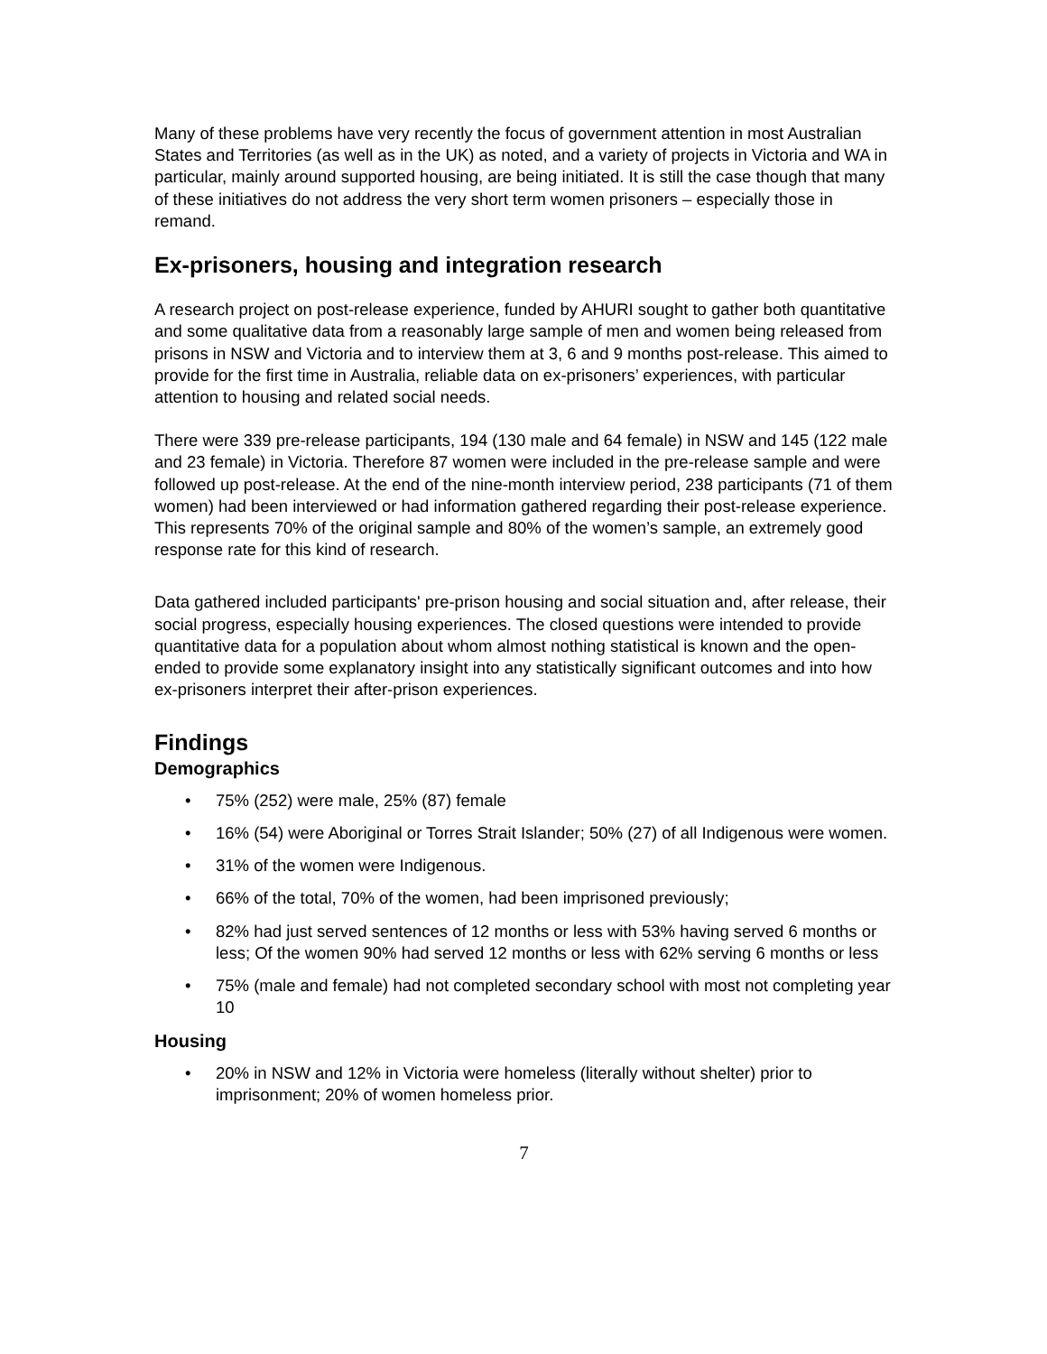Many of these problems have very recently the focus of government attention in most Australian States and Territories (as well as in the UK) as noted, and a variety of projects in Victoria and WA in particular, mainly around supported housing, are being initiated. It is still the case though that many of these initiatives do not address the very short term women prisoners – especially those in remand.
Ex-prisoners, housing and integration research
A research project on post-release experience, funded by AHURI sought to gather both quantitative and some qualitative data from a reasonably large sample of men and women being released from prisons in NSW and Victoria and to interview them at 3, 6 and 9 months post-release. This aimed to provide for the first time in Australia, reliable data on ex-prisoners’ experiences, with particular attention to housing and related social needs.
There were 339 pre-release participants, 194 (130 male and 64 female) in NSW and 145 (122 male and 23 female) in Victoria. Therefore 87 women were included in the pre-release sample and were followed up post-release. At the end of the nine-month interview period, 238 participants (71 of them women) had been interviewed or had information gathered regarding their post-release experience. This represents 70% of the original sample and 80% of the women’s sample, an extremely good response rate for this kind of research.
Data gathered included participants' pre-prison housing and social situation and, after release, their social progress, especially housing experiences. The closed questions were intended to provide quantitative data for a population about whom almost nothing statistical is known and the open-ended to provide some explanatory insight into any statistically significant outcomes and into how ex-prisoners interpret their after-prison experiences.
Findings
Demographics
• 75% (252) were male, 25% (87) female
• 16% (54) were Aboriginal or Torres Strait Islander; 50% (27) of all Indigenous were women.
• 31% of the women were Indigenous.
• 66% of the total, 70% of the women, had been imprisoned previously;
• 82% had just served sentences of 12 months or less with 53% having served 6 months or less; Of the women 90% had served 12 months or less with 62% serving 6 months or less
• 75% (male and female) had not completed secondary school with most not completing year 10
Housing
• 20% in NSW and 12% in Victoria were homeless (literally without shelter) prior to imprisonment; 20% of women homeless prior.
7